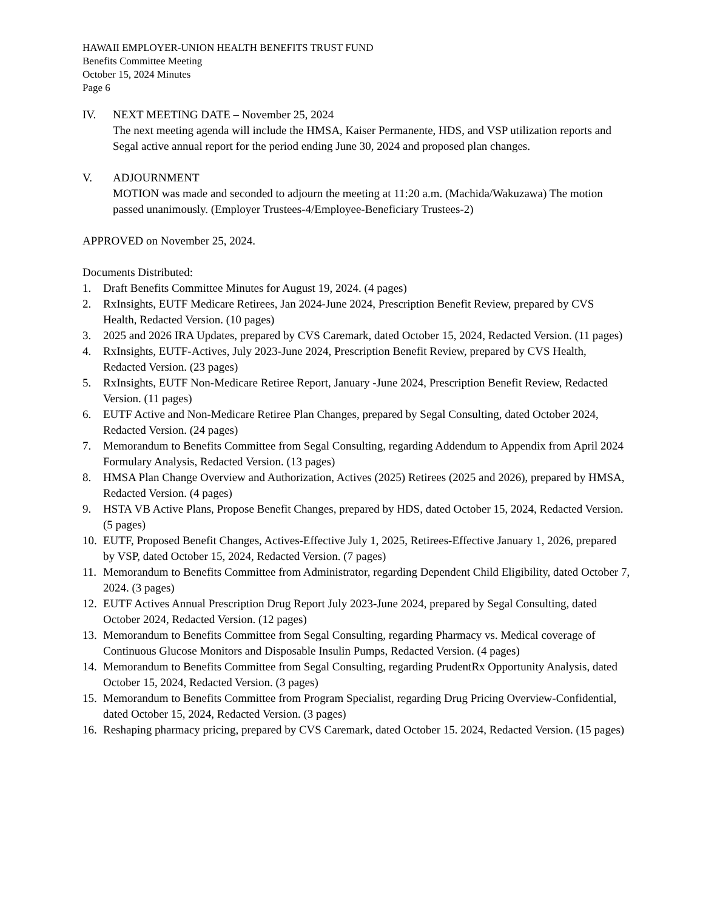HAWAII EMPLOYER-UNION HEALTH BENEFITS TRUST FUND
Benefits Committee Meeting
October 15, 2024 Minutes
Page 6
IV. NEXT MEETING DATE – November 25, 2024
The next meeting agenda will include the HMSA, Kaiser Permanente, HDS, and VSP utilization reports and Segal active annual report for the period ending June 30, 2024 and proposed plan changes.
V. ADJOURNMENT
MOTION was made and seconded to adjourn the meeting at 11:20 a.m. (Machida/Wakuzawa) The motion passed unanimously. (Employer Trustees-4/Employee-Beneficiary Trustees-2)
APPROVED on November 25, 2024.
Documents Distributed:
1. Draft Benefits Committee Minutes for August 19, 2024. (4 pages)
2. RxInsights, EUTF Medicare Retirees, Jan 2024-June 2024, Prescription Benefit Review, prepared by CVS Health, Redacted Version. (10 pages)
3. 2025 and 2026 IRA Updates, prepared by CVS Caremark, dated October 15, 2024, Redacted Version. (11 pages)
4. RxInsights, EUTF-Actives, July 2023-June 2024, Prescription Benefit Review, prepared by CVS Health, Redacted Version. (23 pages)
5. RxInsights, EUTF Non-Medicare Retiree Report, January -June 2024, Prescription Benefit Review, Redacted Version. (11 pages)
6. EUTF Active and Non-Medicare Retiree Plan Changes, prepared by Segal Consulting, dated October 2024, Redacted Version. (24 pages)
7. Memorandum to Benefits Committee from Segal Consulting, regarding Addendum to Appendix from April 2024 Formulary Analysis, Redacted Version. (13 pages)
8. HMSA Plan Change Overview and Authorization, Actives (2025) Retirees (2025 and 2026), prepared by HMSA, Redacted Version. (4 pages)
9. HSTA VB Active Plans, Propose Benefit Changes, prepared by HDS, dated October 15, 2024, Redacted Version. (5 pages)
10.
EUTF, Proposed Benefit Changes, Actives-Effective July 1, 2025, Retirees-Effective January 1, 2026, prepared by VSP, dated October 15, 2024, Redacted Version. (7 pages)
11.
Memorandum to Benefits Committee from Administrator, regarding Dependent Child Eligibility, dated October 7, 2024. (3 pages)
12.
EUTF Actives Annual Prescription Drug Report July 2023-June 2024, prepared by Segal Consulting, dated October 2024, Redacted Version. (12 pages)
13.
Memorandum to Benefits Committee from Segal Consulting, regarding Pharmacy vs. Medical coverage of Continuous Glucose Monitors and Disposable Insulin Pumps, Redacted Version. (4 pages)
14.
Memorandum to Benefits Committee from Segal Consulting, regarding PrudentRx Opportunity Analysis, dated October 15, 2024, Redacted Version. (3 pages)
15.
Memorandum to Benefits Committee from Program Specialist, regarding Drug Pricing Overview-Confidential, dated October 15, 2024, Redacted Version. (3 pages)
16.
Reshaping pharmacy pricing, prepared by CVS Caremark, dated October 15. 2024, Redacted Version. (15 pages)